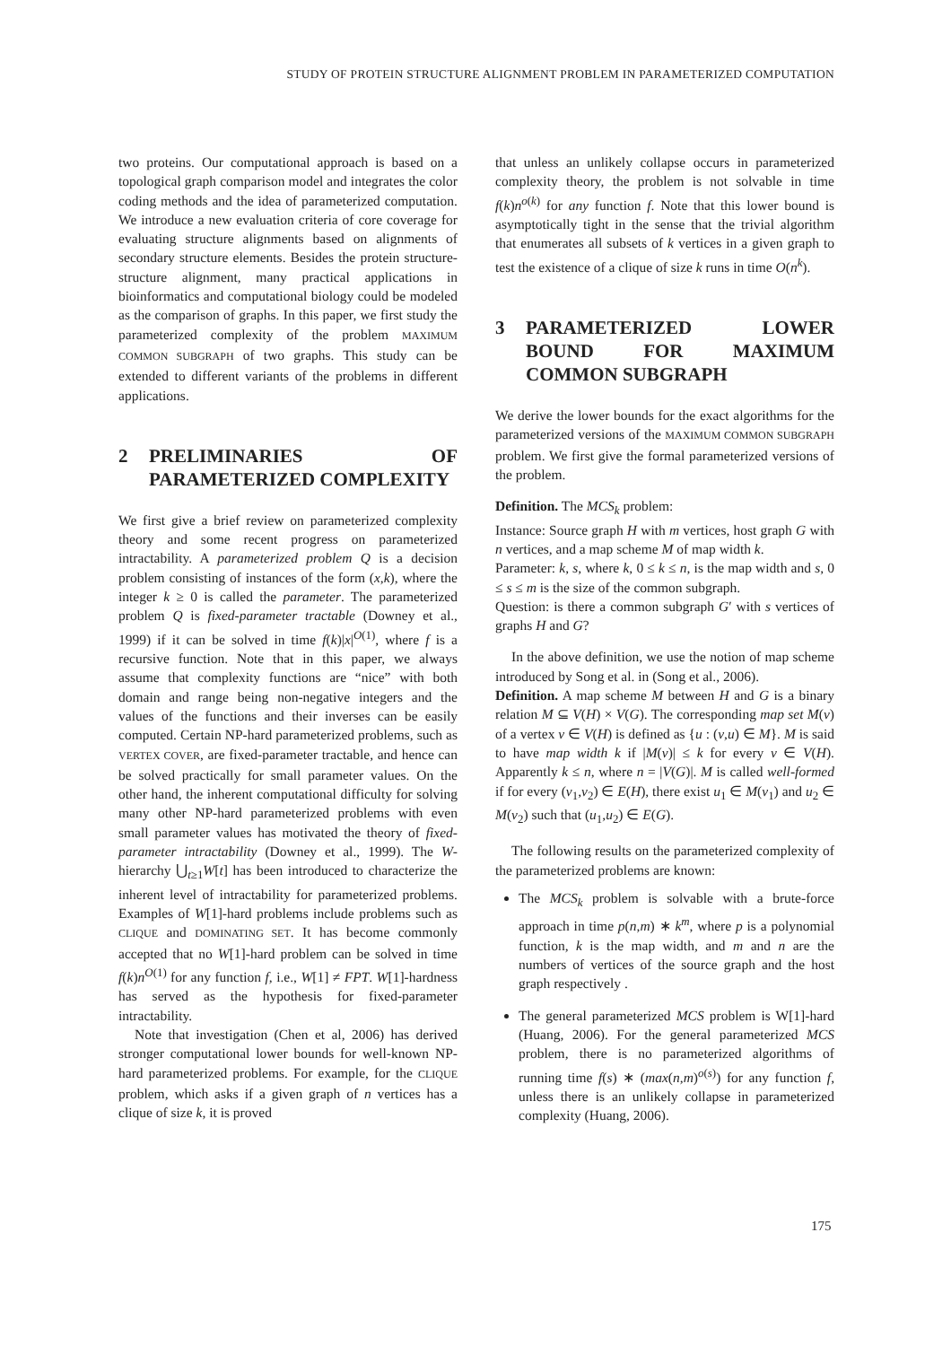STUDY OF PROTEIN STRUCTURE ALIGNMENT PROBLEM IN PARAMETERIZED COMPUTATION
two proteins. Our computational approach is based on a topological graph comparison model and integrates the color coding methods and the idea of parameterized computation. We introduce a new evaluation criteria of core coverage for evaluating structure alignments based on alignments of secondary structure elements. Besides the protein structure-structure alignment, many practical applications in bioinformatics and computational biology could be modeled as the comparison of graphs. In this paper, we first study the parameterized complexity of the problem MAXIMUM COMMON SUBGRAPH of two graphs. This study can be extended to different variants of the problems in different applications.
2 PRELIMINARIES OF PARAMETERIZED COMPLEXITY
We first give a brief review on parameterized complexity theory and some recent progress on parameterized intractability. A parameterized problem Q is a decision problem consisting of instances of the form (x,k), where the integer k ≥ 0 is called the parameter. The parameterized problem Q is fixed-parameter tractable (Downey et al., 1999) if it can be solved in time f(k)|x|<sup>O(1)</sup>, where f is a recursive function. Note that in this paper, we always assume that complexity functions are “nice” with both domain and range being non-negative integers and the values of the functions and their inverses can be easily computed. Certain NP-hard parameterized problems, such as VERTEX COVER, are fixed-parameter tractable, and hence can be solved practically for small parameter values. On the other hand, the inherent computational difficulty for solving many other NP-hard parameterized problems with even small parameter values has motivated the theory of fixed-parameter intractability (Downey et al., 1999). The W-hierarchy ⋃<sub>t≥1</sub>W[t] has been introduced to characterize the inherent level of intractability for parameterized problems. Examples of W[1]-hard problems include problems such as CLIQUE and DOMINATING SET. It has become commonly accepted that no W[1]-hard problem can be solved in time f(k)n<sup>O(1)</sup> for any function f, i.e., W[1] ≠ FPT. W[1]-hardness has served as the hypothesis for fixed-parameter intractability.
Note that investigation (Chen et al, 2006) has derived stronger computational lower bounds for well-known NP-hard parameterized problems. For example, for the CLIQUE problem, which asks if a given graph of n vertices has a clique of size k, it is proved
that unless an unlikely collapse occurs in parameterized complexity theory, the problem is not solvable in time f(k)n<sup>o(k)</sup> for any function f. Note that this lower bound is asymptotically tight in the sense that the trivial algorithm that enumerates all subsets of k vertices in a given graph to test the existence of a clique of size k runs in time O(n<sup>k</sup>).
3 PARAMETERIZED LOWER BOUND FOR MAXIMUM COMMON SUBGRAPH
We derive the lower bounds for the exact algorithms for the parameterized versions of the MAXIMUM COMMON SUBGRAPH problem. We first give the formal parameterized versions of the problem.
Definition. The MCS<sub>k</sub> problem:
Instance: Source graph H with m vertices, host graph G with n vertices, and a map scheme M of map width k.
Parameter: k, s, where k, 0 ≤ k ≤ n, is the map width and s, 0 ≤ s ≤ m is the size of the common subgraph.
Question: is there a common subgraph G′ with s vertices of graphs H and G?
In the above definition, we use the notion of map scheme introduced by Song et al. in (Song et al., 2006).
Definition. A map scheme M between H and G is a binary relation M ⊆ V(H) × V(G). The corresponding map set M(v) of a vertex v ∈ V(H) is defined as {u : (v,u) ∈ M}. M is said to have map width k if |M(v)| ≤ k for every v ∈ V(H). Apparently k ≤ n, where n = |V(G)|. M is called well-formed if for every (v<sub>1</sub>,v<sub>2</sub>) ∈ E(H), there exist u<sub>1</sub> ∈ M(v<sub>1</sub>) and u<sub>2</sub> ∈ M(v<sub>2</sub>) such that (u<sub>1</sub>,u<sub>2</sub>) ∈ E(G).
The following results on the parameterized complexity of the parameterized problems are known:
The MCS<sub>k</sub> problem is solvable with a brute-force approach in time p(n,m) ∗ k<sup>m</sup>, where p is a polynomial function, k is the map width, and m and n are the numbers of vertices of the source graph and the host graph respectively .
The general parameterized MCS problem is W[1]-hard (Huang, 2006). For the general parameterized MCS problem, there is no parameterized algorithms of running time f(s) ∗ (max(n,m)<sup>o(s)</sup>) for any function f, unless there is an unlikely collapse in parameterized complexity (Huang, 2006).
175